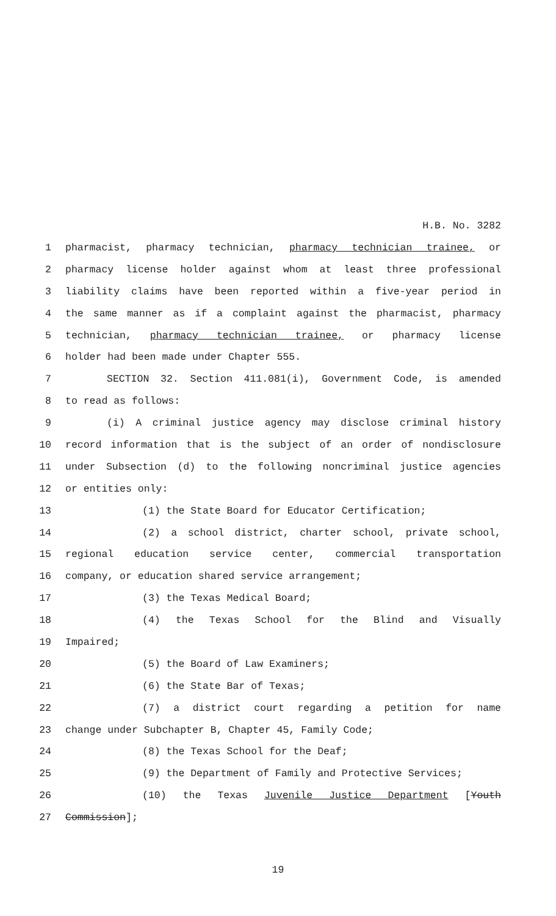H.B. No. 3282
1 pharmacist, pharmacy technician, pharmacy technician trainee, or
2 pharmacy license holder against whom at least three professional
3 liability claims have been reported within a five-year period in
4 the same manner as if a complaint against the pharmacist, pharmacy
5 technician, pharmacy technician trainee, or pharmacy license
6 holder had been made under Chapter 555.
7 SECTION 32. Section 411.081(i), Government Code, is amended
8 to read as follows:
9 (i) A criminal justice agency may disclose criminal history
10 record information that is the subject of an order of nondisclosure
11 under Subsection (d) to the following noncriminal justice agencies
12 or entities only:
13 (1) the State Board for Educator Certification;
14 (2) a school district, charter school, private school,
15 regional education service center, commercial transportation
16 company, or education shared service arrangement;
17 (3) the Texas Medical Board;
18 (4) the Texas School for the Blind and Visually
19 Impaired;
20 (5) the Board of Law Examiners;
21 (6) the State Bar of Texas;
22 (7) a district court regarding a petition for name
23 change under Subchapter B, Chapter 45, Family Code;
24 (8) the Texas School for the Deaf;
25 (9) the Department of Family and Protective Services;
26 (10) the Texas Juvenile Justice Department [Youth
27 Commission];
19